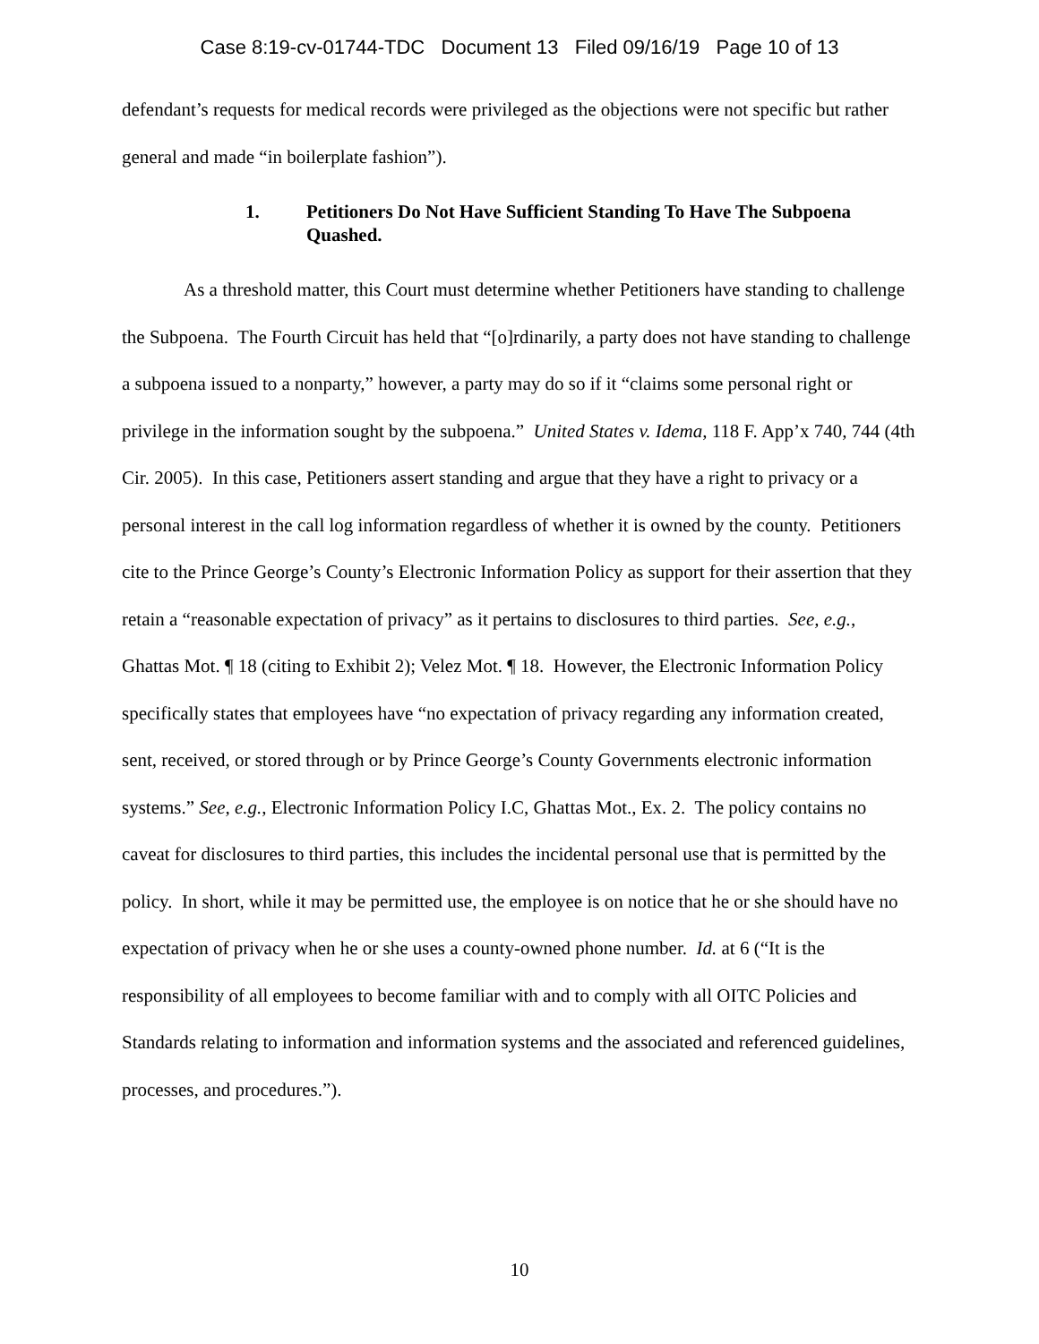Case 8:19-cv-01744-TDC Document 13 Filed 09/16/19 Page 10 of 13
defendant’s requests for medical records were privileged as the objections were not specific but rather general and made “in boilerplate fashion”).
1. Petitioners Do Not Have Sufficient Standing To Have The Subpoena Quashed.
As a threshold matter, this Court must determine whether Petitioners have standing to challenge the Subpoena. The Fourth Circuit has held that “[o]rdinarily, a party does not have standing to challenge a subpoena issued to a nonparty,” however, a party may do so if it “claims some personal right or privilege in the information sought by the subpoena.” United States v. Idema, 118 F. App’x 740, 744 (4th Cir. 2005). In this case, Petitioners assert standing and argue that they have a right to privacy or a personal interest in the call log information regardless of whether it is owned by the county. Petitioners cite to the Prince George’s County’s Electronic Information Policy as support for their assertion that they retain a “reasonable expectation of privacy” as it pertains to disclosures to third parties. See, e.g., Ghattas Mot. ¶ 18 (citing to Exhibit 2); Velez Mot. ¶ 18. However, the Electronic Information Policy specifically states that employees have “no expectation of privacy regarding any information created, sent, received, or stored through or by Prince George’s County Governments electronic information systems.” See, e.g., Electronic Information Policy I.C, Ghattas Mot., Ex. 2. The policy contains no caveat for disclosures to third parties, this includes the incidental personal use that is permitted by the policy. In short, while it may be permitted use, the employee is on notice that he or she should have no expectation of privacy when he or she uses a county-owned phone number. Id. at 6 (“It is the responsibility of all employees to become familiar with and to comply with all OITC Policies and Standards relating to information and information systems and the associated and referenced guidelines, processes, and procedures.”).
10